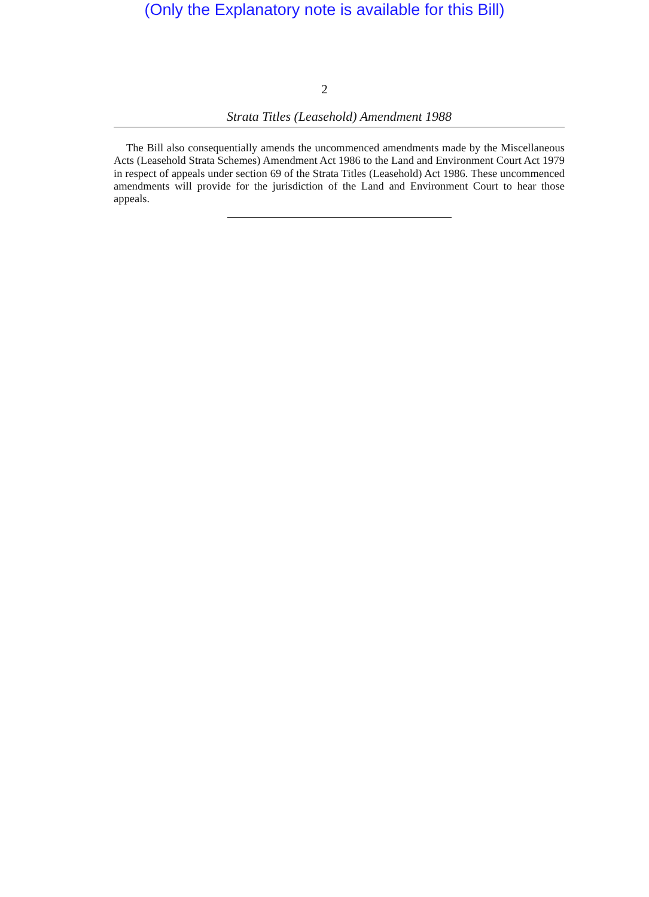(Only the Explanatory note is available for this Bill)
2
Strata Titles (Leasehold) Amendment 1988
The Bill also consequentially amends the uncommenced amendments made by the Miscellaneous Acts (Leasehold Strata Schemes) Amendment Act 1986 to the Land and Environment Court Act 1979 in respect of appeals under section 69 of the Strata Titles (Leasehold) Act 1986. These uncommenced amendments will provide for the jurisdiction of the Land and Environment Court to hear those appeals.